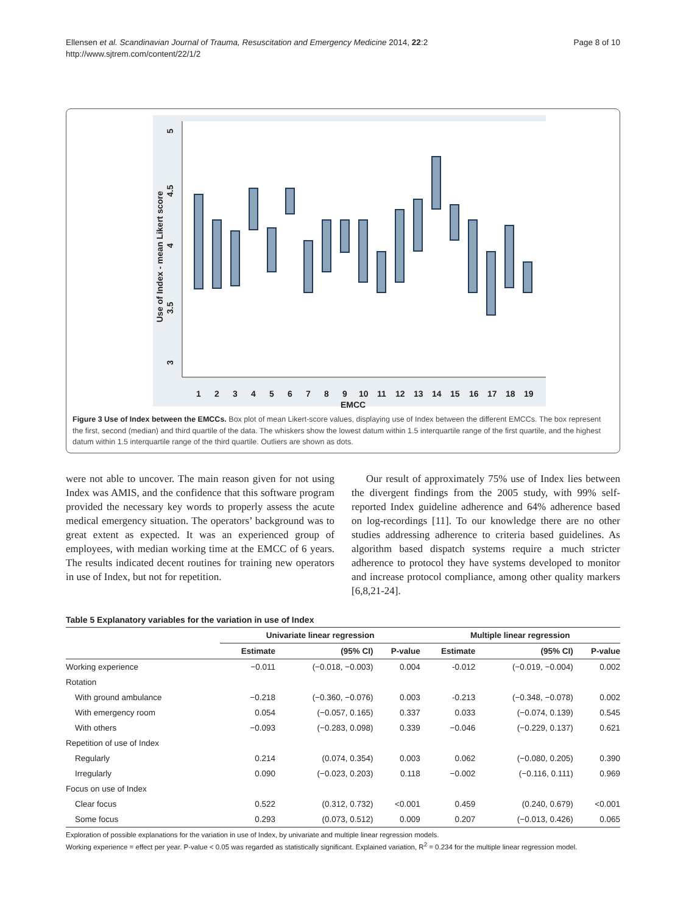Ellensen et al. Scandinavian Journal of Trauma, Resuscitation and Emergency Medicine 2014, 22:2
http://www.sjtrem.com/content/22/1/2
Page 8 of 10
3
3.5
4
4.5
5
Use of Index - mean Likert score
1
2
3
4
5
6
7
8
9
10
11
12
13
14
15
16
17
18
19
EMCC
Figure 3 Use of Index between the EMCCs. Box plot of mean Likert-score values, displaying use of Index between the different EMCCs. The box represent the first, second (median) and third quartile of the data. The whiskers show the lowest datum within 1.5 interquartile range of the first quartile, and the highest datum within 1.5 interquartile range of the third quartile. Outliers are shown as dots.
were not able to uncover. The main reason given for not using Index was AMIS, and the confidence that this software program provided the necessary key words to properly assess the acute medical emergency situation. The operators’ background was to great extent as expected. It was an experienced group of employees, with median working time at the EMCC of 6 years. The results indicated decent routines for training new operators in use of Index, but not for repetition.
Our result of approximately 75% use of Index lies between the divergent findings from the 2005 study, with 99% self-reported Index guideline adherence and 64% adherence based on log-recordings [11]. To our knowledge there are no other studies addressing adherence to criteria based guidelines. As algorithm based dispatch systems require a much stricter adherence to protocol they have systems developed to monitor and increase protocol compliance, among other quality markers [6,8,21-24].
Table 5 Explanatory variables for the variation in use of Index
| | Univariate linear regression | | | Multiple linear regression | | |
| --- | --- | --- | --- | --- | --- | --- |
| | Estimate | (95% CI) | P-value | Estimate | (95% CI) | P-value |
| Working experience | −0.011 | (−0.018, −0.003) | 0.004 | -0.012 | (−0.019, −0.004) | 0.002 |
| Rotation | | | | | | |
| With ground ambulance | −0.218 | (−0.360, −0.076) | 0.003 | -0.213 | (−0.348, −0.078) | 0.002 |
| With emergency room | 0.054 | (−0.057, 0.165) | 0.337 | 0.033 | (−0.074, 0.139) | 0.545 |
| With others | −0.093 | (−0.283, 0.098) | 0.339 | −0.046 | (−0.229, 0.137) | 0.621 |
| Repetition of use of Index | | | | | | |
| Regularly | 0.214 | (0.074, 0.354) | 0.003 | 0.062 | (−0.080, 0.205) | 0.390 |
| Irregularly | 0.090 | (−0.023, 0.203) | 0.118 | −0.002 | (−0.116, 0.111) | 0.969 |
| Focus on use of Index | | | | | | |
| Clear focus | 0.522 | (0.312, 0.732) | <0.001 | 0.459 | (0.240, 0.679) | <0.001 |
| Some focus | 0.293 | (0.073, 0.512) | 0.009 | 0.207 | (−0.013, 0.426) | 0.065 |
Exploration of possible explanations for the variation in use of Index, by univariate and multiple linear regression models.
Working experience = effect per year. P-value < 0.05 was regarded as statistically significant. Explained variation, R<sup>2</sup> = 0.234 for the multiple linear regression model.